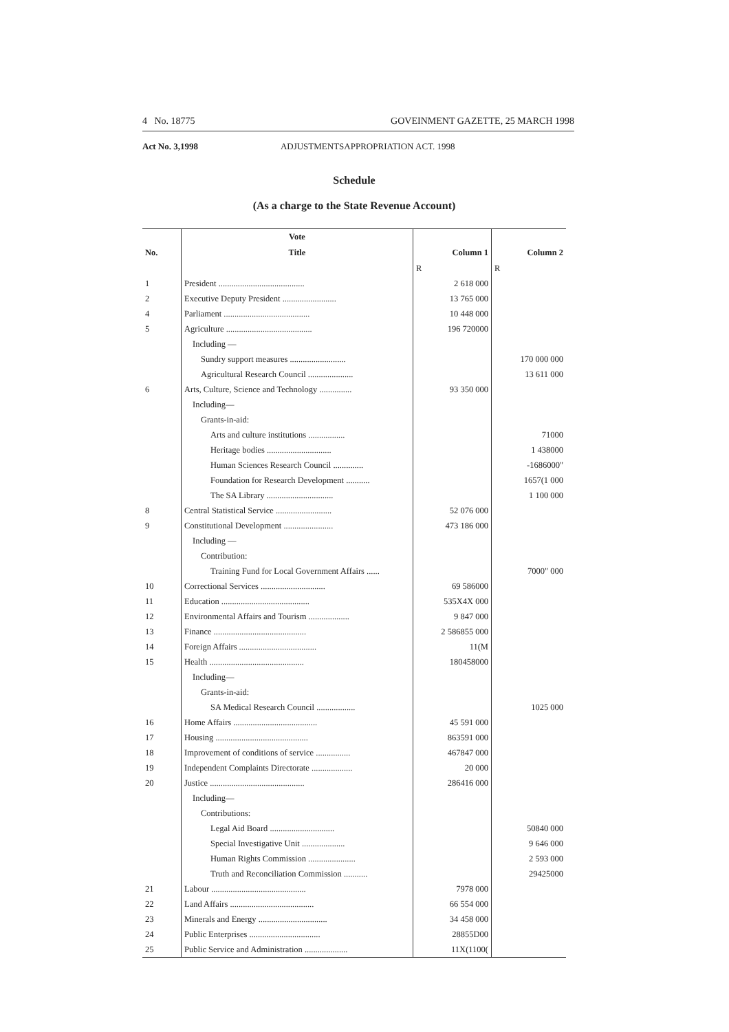4 No. 18775 GOVEINMENT GAZETTE, 25 MARCH 1998
Act No. 3,1998 ADJUSTMENTSAPPROPRIATION ACT. 1998
Schedule
(As a charge to the State Revenue Account)
| | Vote | | |
| --- | --- | --- | --- |
| No. | Title | Column 1 | Column 2 |
| | | R | R |
| 1 | President ........................................ | 2 618 000 | |
| 2 | Executive Deputy President ......................... | 13 765 000 | |
| 4 | Parliament ........................................ | 10 448 000 | |
| 5 | Agriculture ........................................ | 196 720000 | |
| | Including — | | |
| | Sundry support measures .......................... | | 170 000 000 |
| | Agricultural Research Council ..................... | | 13 611 000 |
| 6 | Arts, Culture, Science and Technology ............... | 93 350 000 | |
| | Including— | | |
| | Grants-in-aid: | | |
| | Arts and culture institutions ................. | | 71000 |
| | Heritage bodies .............................. | | 1 438000 |
| | Human Sciences Research Council .............. | | -1686000" |
| | Foundation for Research Development ........... | | 1657(1 000 |
| | The SA Library ............................... | | 1 100 000 |
| 8 | Central Statistical Service .......................... | 52 076 000 | |
| 9 | Constitutional Development ....................... | 473 186 000 | |
| | Including — | | |
| | Contribution: | | |
| | Training Fund for Local Government Affairs ...... | | 7000" 000 |
| 10 | Correctional Services .............................. | 69 586000 | |
| 11 | Education ......................................... | 535X4X 000 | |
| 12 | Environmental Affairs and Tourism ................... | 9 847 000 | |
| 13 | Finance ........................................... | 2 586855 000 | |
| 14 | Foreign Affairs .................................... | 11(M | |
| 15 | Health ............................................ | 180458000 | |
| | Including— | | |
| | Grants-in-aid: | | |
| | SA Medical Research Council .................. | | 1025 000 |
| 16 | Home Affairs ....................................... | 45 591 000 | |
| 17 | Housing ........................................... | 863591 000 | |
| 18 | Improvement of conditions of service ................ | 467847 000 | |
| 19 | Independent Complaints Directorate ................... | 20 000 | |
| 20 | Justice ............................................ | 286416 000 | |
| | Including— | | |
| | Contributions: | | |
| | Legal Aid Board .............................. | | 50840 000 |
| | Special Investigative Unit .................... | | 9 646 000 |
| | Human Rights Commission ...................... | | 2 593 000 |
| | Truth and Reconciliation Commission ........... | | 29425000 |
| 21 | Labour ............................................ | 7978 000 | |
| 22 | Land Affairs ....................................... | 66 554 000 | |
| 23 | Minerals and Energy ................................ | 34 458 000 | |
| 24 | Public Enterprises ................................. | 28855D00 | |
| 25 | Public Service and Administration .................... | 11X(1100( | |